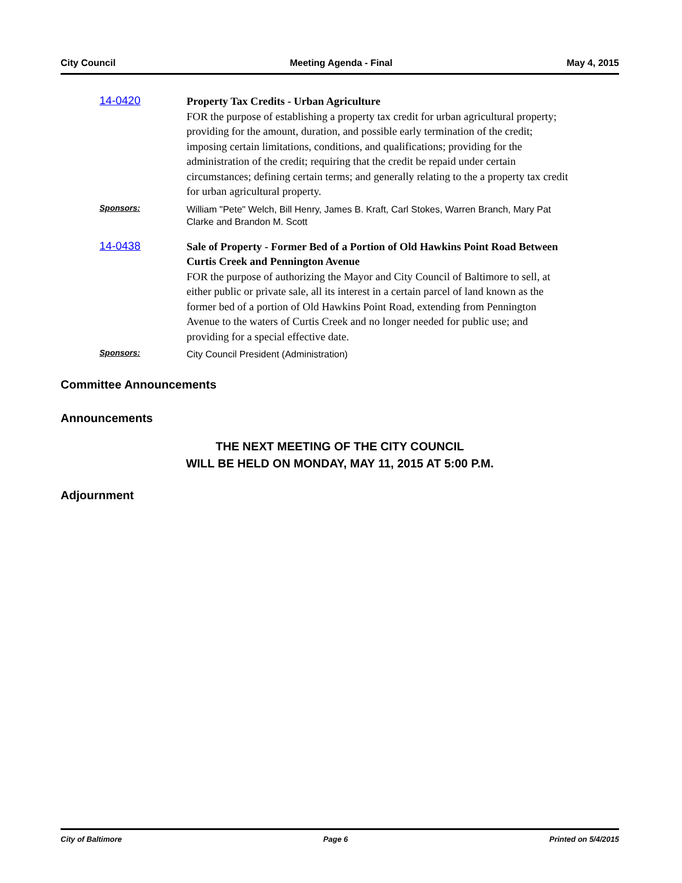City Council Meeting Agenda - Final May 4, 2015
14-0420
Property Tax Credits - Urban Agriculture
FOR the purpose of establishing a property tax credit for urban agricultural property; providing for the amount, duration, and possible early termination of the credit; imposing certain limitations, conditions, and qualifications; providing for the administration of the credit; requiring that the credit be repaid under certain circumstances; defining certain terms; and generally relating to the a property tax credit for urban agricultural property.
Sponsors:
William "Pete" Welch, Bill Henry, James B. Kraft, Carl Stokes, Warren Branch, Mary Pat Clarke and Brandon M. Scott
14-0438
Sale of Property - Former Bed of a Portion of Old Hawkins Point Road Between Curtis Creek and Pennington Avenue
FOR the purpose of authorizing the Mayor and City Council of Baltimore to sell, at either public or private sale, all its interest in a certain parcel of land known as the former bed of a portion of Old Hawkins Point Road, extending from Pennington Avenue to the waters of Curtis Creek and no longer needed for public use; and providing for a special effective date.
Sponsors:
City Council President (Administration)
Committee Announcements
Announcements
THE NEXT MEETING OF THE CITY COUNCIL
WILL BE HELD ON MONDAY, MAY 11, 2015 AT 5:00 P.M.
Adjournment
City of Baltimore Page 6 Printed on 5/4/2015